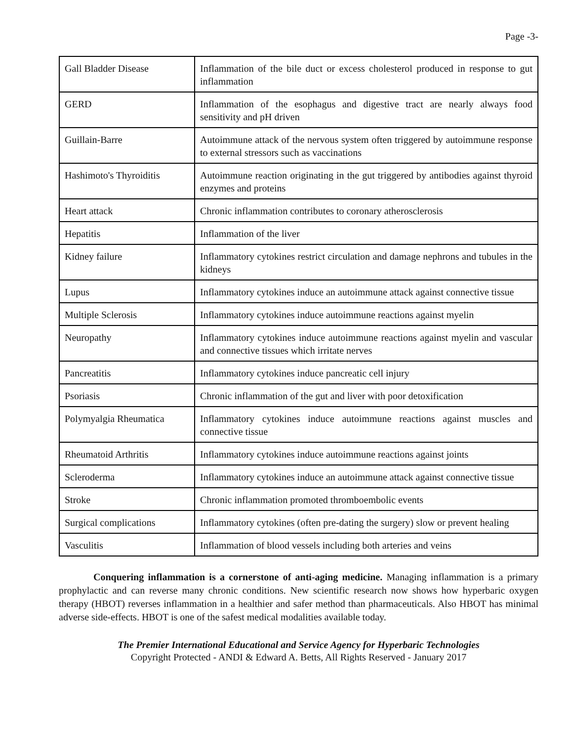Page -3-
| Gall Bladder Disease | Inflammation of the bile duct or excess cholesterol produced in response to gut inflammation |
| GERD | Inflammation of the esophagus and digestive tract are nearly always food sensitivity and pH driven |
| Guillain-Barre | Autoimmune attack of the nervous system often triggered by autoimmune response to external stressors such as vaccinations |
| Hashimoto's Thyroiditis | Autoimmune reaction originating in the gut triggered by antibodies against thyroid enzymes and proteins |
| Heart attack | Chronic inflammation contributes to coronary atherosclerosis |
| Hepatitis | Inflammation of the liver |
| Kidney failure | Inflammatory cytokines restrict circulation and damage nephrons and tubules in the kidneys |
| Lupus | Inflammatory cytokines induce an autoimmune attack against connective tissue |
| Multiple Sclerosis | Inflammatory cytokines induce autoimmune reactions against myelin |
| Neuropathy | Inflammatory cytokines induce autoimmune reactions against myelin and vascular and connective tissues which irritate nerves |
| Pancreatitis | Inflammatory cytokines induce pancreatic cell injury |
| Psoriasis | Chronic inflammation of the gut and liver with poor detoxification |
| Polymyalgia Rheumatica | Inflammatory cytokines induce autoimmune reactions against muscles and connective tissue |
| Rheumatoid Arthritis | Inflammatory cytokines induce autoimmune reactions against joints |
| Scleroderma | Inflammatory cytokines induce an autoimmune attack against connective tissue |
| Stroke | Chronic inflammation promoted thromboembolic events |
| Surgical complications | Inflammatory cytokines (often pre-dating the surgery) slow or prevent healing |
| Vasculitis | Inflammation of blood vessels including both arteries and veins |
Conquering inflammation is a cornerstone of anti-aging medicine. Managing inflammation is a primary prophylactic and can reverse many chronic conditions. New scientific research now shows how hyperbaric oxygen therapy (HBOT) reverses inflammation in a healthier and safer method than pharmaceuticals. Also HBOT has minimal adverse side-effects. HBOT is one of the safest medical modalities available today.
The Premier International Educational and Service Agency for Hyperbaric Technologies
Copyright Protected - ANDI & Edward A. Betts, All Rights Reserved - January 2017